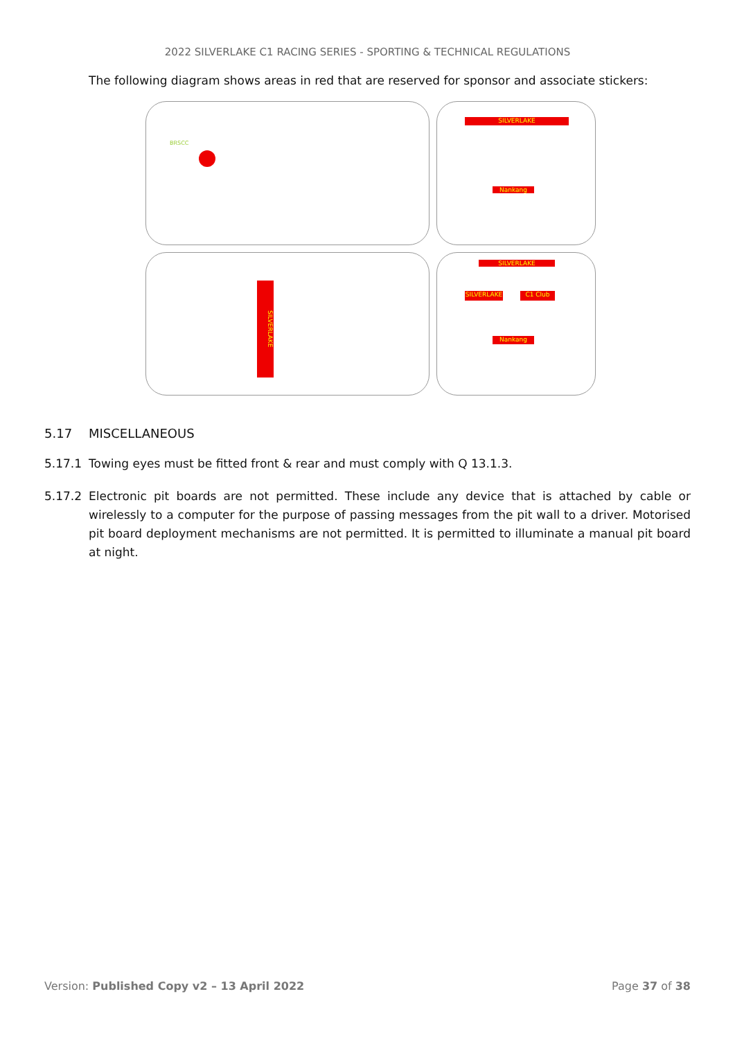2022 SILVERLAKE C1 RACING SERIES - SPORTING & TECHNICAL REGULATIONS
The following diagram shows areas in red that are reserved for sponsor and associate stickers:
BRSCC
SILVERLAKE
Nankang
SILVERLAKE
SILVERLAKE
SILVERLAKE C1 Club
Nankang
5.17 MISCELLANEOUS
5.17.1 Towing eyes must be fitted front & rear and must comply with Q 13.1.3.
5.17.2 Electronic pit boards are not permitted. These include any device that is attached by cable or wirelessly to a computer for the purpose of passing messages from the pit wall to a driver. Motorised pit board deployment mechanisms are not permitted. It is permitted to illuminate a manual pit board at night.
Version: Published Copy v2 – 13 April 2022
Page 37 of 38